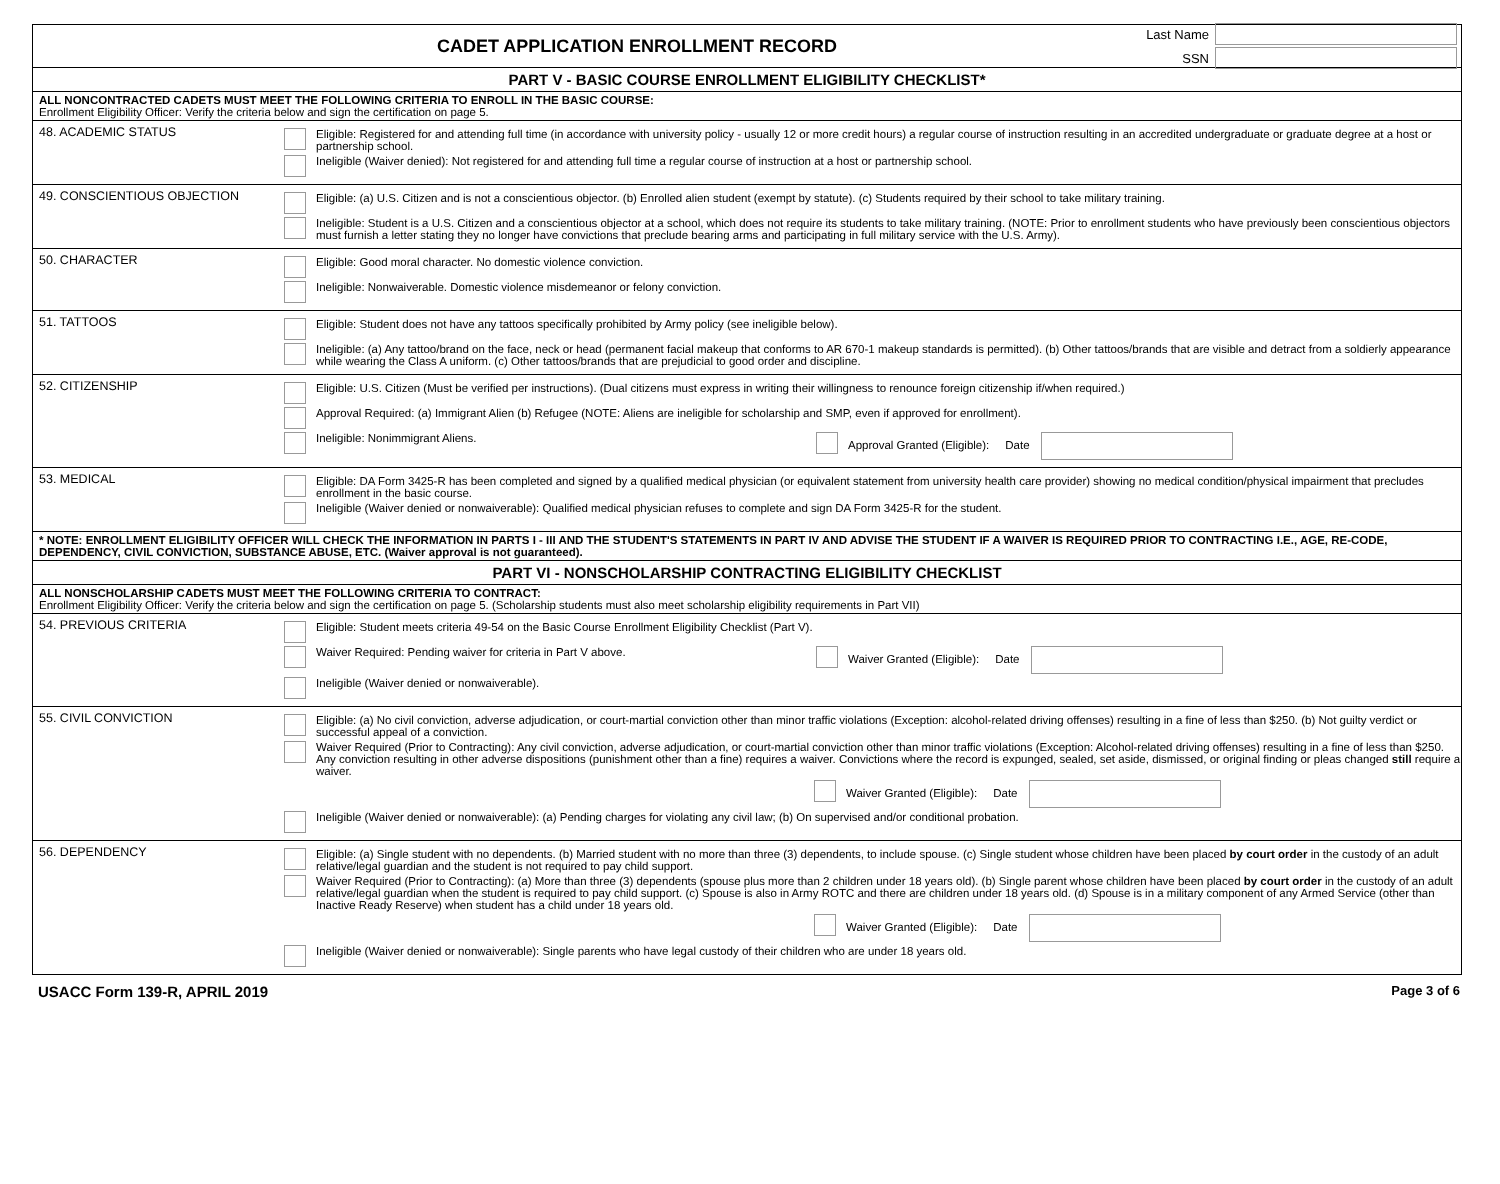CADET APPLICATION ENROLLMENT RECORD
Last Name
SSN
PART V - BASIC COURSE ENROLLMENT ELIGIBILITY CHECKLIST*
ALL NONCONTRACTED CADETS MUST MEET THE FOLLOWING CRITERIA TO ENROLL IN THE BASIC COURSE:
Enrollment Eligibility Officer: Verify the criteria below and sign the certification on page 5.
48. ACADEMIC STATUS
Eligible: Registered for and attending full time (in accordance with university policy - usually 12 or more credit hours) a regular course of instruction resulting in an accredited undergraduate or graduate degree at a host or partnership school.
Ineligible (Waiver denied): Not registered for and attending full time a regular course of instruction at a host or partnership school.
49. CONSCIENTIOUS OBJECTION
Eligible: (a) U.S. Citizen and is not a conscientious objector. (b) Enrolled alien student (exempt by statute). (c) Students required by their school to take military training.
Ineligible: Student is a U.S. Citizen and a conscientious objector at a school, which does not require its students to take military training. (NOTE: Prior to enrollment students who have previously been conscientious objectors must furnish a letter stating they no longer have convictions that preclude bearing arms and participating in full military service with the U.S. Army).
50. CHARACTER
Eligible: Good moral character. No domestic violence conviction.
Ineligible: Nonwaiverable. Domestic violence misdemeanor or felony conviction.
51. TATTOOS
Eligible: Student does not have any tattoos specifically prohibited by Army policy (see ineligible below).
Ineligible: (a) Any tattoo/brand on the face, neck or head (permanent facial makeup that conforms to AR 670-1 makeup standards is permitted). (b) Other tattoos/brands that are visible and detract from a soldierly appearance while wearing the Class A uniform. (c) Other tattoos/brands that are prejudicial to good order and discipline.
52. CITIZENSHIP
Eligible: U.S. Citizen (Must be verified per instructions). (Dual citizens must express in writing their willingness to renounce foreign citizenship if/when required.)
Approval Required: (a) Immigrant Alien (b) Refugee (NOTE: Aliens are ineligible for scholarship and SMP, even if approved for enrollment).
Ineligible: Nonimmigrant Aliens. Approval Granted (Eligible): Date
53. MEDICAL
Eligible: DA Form 3425-R has been completed and signed by a qualified medical physician (or equivalent statement from university health care provider) showing no medical condition/physical impairment that precludes enrollment in the basic course.
Ineligible (Waiver denied or nonwaiverable): Qualified medical physician refuses to complete and sign DA Form 3425-R for the student.
* NOTE: ENROLLMENT ELIGIBILITY OFFICER WILL CHECK THE INFORMATION IN PARTS I - III AND THE STUDENT'S STATEMENTS IN PART IV AND ADVISE THE STUDENT IF A WAIVER IS REQUIRED PRIOR TO CONTRACTING I.E., AGE, RE-CODE, DEPENDENCY, CIVIL CONVICTION, SUBSTANCE ABUSE, ETC. (Waiver approval is not guaranteed).
PART VI - NONSCHOLARSHIP CONTRACTING ELIGIBILITY CHECKLIST
ALL NONSCHOLARSHIP CADETS MUST MEET THE FOLLOWING CRITERIA TO CONTRACT:
Enrollment Eligibility Officer: Verify the criteria below and sign the certification on page 5. (Scholarship students must also meet scholarship eligibility requirements in Part VII)
54. PREVIOUS CRITERIA
Eligible: Student meets criteria 49-54 on the Basic Course Enrollment Eligibility Checklist (Part V).
Waiver Required: Pending waiver for criteria in Part V above. Waiver Granted (Eligible): Date
Ineligible (Waiver denied or nonwaiverable).
55. CIVIL CONVICTION
Eligible: (a) No civil conviction, adverse adjudication, or court-martial conviction other than minor traffic violations (Exception: alcohol-related driving offenses) resulting in a fine of less than $250. (b) Not guilty verdict or successful appeal of a conviction.
Waiver Required (Prior to Contracting): Any civil conviction, adverse adjudication, or court-martial conviction other than minor traffic violations (Exception: Alcohol-related driving offenses) resulting in a fine of less than $250. Any conviction resulting in other adverse dispositions (punishment other than a fine) requires a waiver. Convictions where the record is expunged, sealed, set aside, dismissed, or original finding or pleas changed still require a waiver.
Waiver Granted (Eligible): Date
Ineligible (Waiver denied or nonwaiverable): (a) Pending charges for violating any civil law; (b) On supervised and/or conditional probation.
56. DEPENDENCY
Eligible: (a) Single student with no dependents. (b) Married student with no more than three (3) dependents, to include spouse. (c) Single student whose children have been placed by court order in the custody of an adult relative/legal guardian and the student is not required to pay child support.
Waiver Required (Prior to Contracting): (a) More than three (3) dependents (spouse plus more than 2 children under 18 years old). (b) Single parent whose children have been placed by court order in the custody of an adult relative/legal guardian when the student is required to pay child support. (c) Spouse is also in Army ROTC and there are children under 18 years old. (d) Spouse is in a military component of any Armed Service (other than Inactive Ready Reserve) when student has a child under 18 years old.
Waiver Granted (Eligible): Date
Ineligible (Waiver denied or nonwaiverable): Single parents who have legal custody of their children who are under 18 years old.
USACC Form 139-R, APRIL 2019 Page 3 of 6